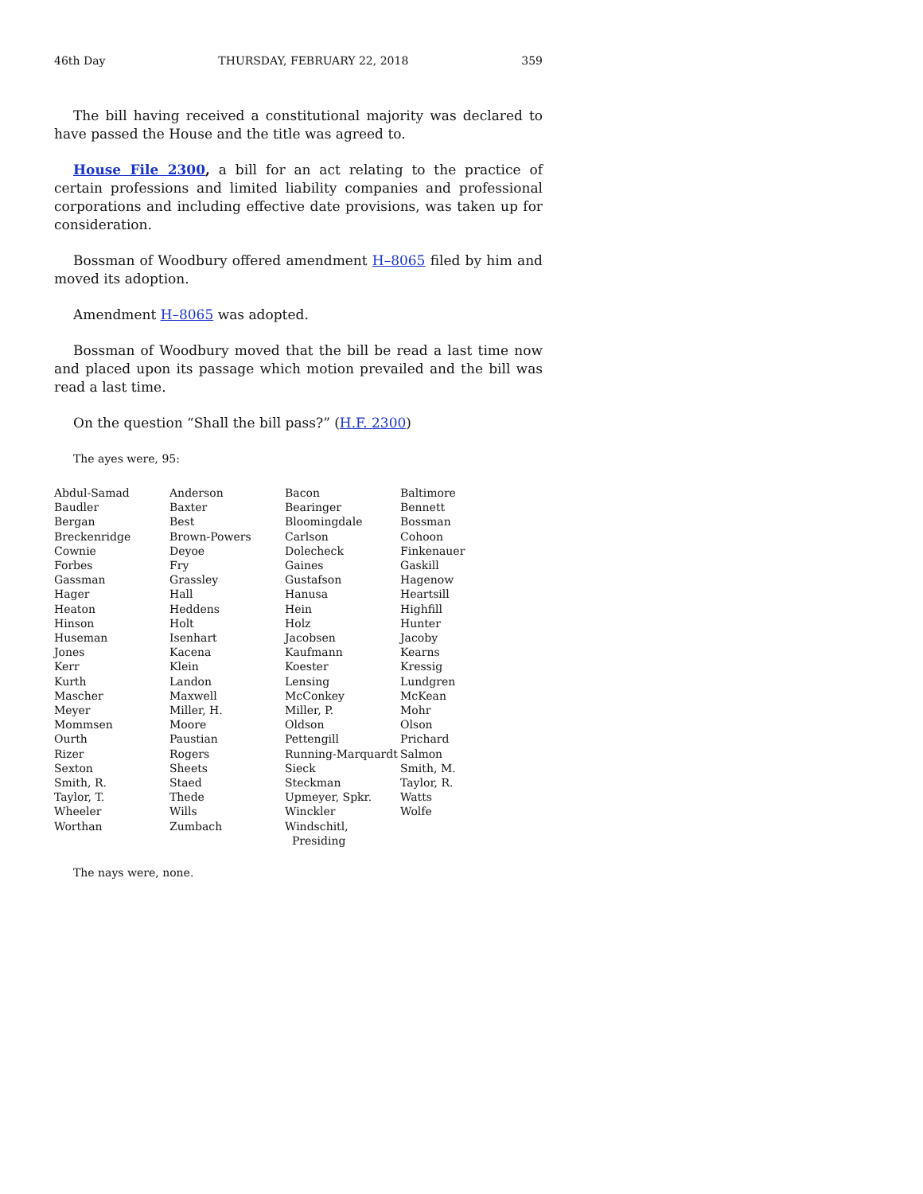46th Day THURSDAY, FEBRUARY 22, 2018 359
The bill having received a constitutional majority was declared to have passed the House and the title was agreed to.
House File 2300, a bill for an act relating to the practice of certain professions and limited liability companies and professional corporations and including effective date provisions, was taken up for consideration.
Bossman of Woodbury offered amendment H–8065 filed by him and moved its adoption.
Amendment H–8065 was adopted.
Bossman of Woodbury moved that the bill be read a last time now and placed upon its passage which motion prevailed and the bill was read a last time.
On the question “Shall the bill pass?” (H.F. 2300)
The ayes were, 95:
| Abdul-Samad | Anderson | Bacon | Baltimore |
| Baudler | Baxter | Bearinger | Bennett |
| Bergan | Best | Bloomingdale | Bossman |
| Breckenridge | Brown-Powers | Carlson | Cohoon |
| Cownie | Deyoe | Dolecheck | Finkenauer |
| Forbes | Fry | Gaines | Gaskill |
| Gassman | Grassley | Gustafson | Hagenow |
| Hager | Hall | Hanusa | Heartsill |
| Heaton | Heddens | Hein | Highfill |
| Hinson | Holt | Holz | Hunter |
| Huseman | Isenhart | Jacobsen | Jacoby |
| Jones | Kacena | Kaufmann | Kearns |
| Kerr | Klein | Koester | Kressig |
| Kurth | Landon | Lensing | Lundgren |
| Mascher | Maxwell | McConkey | McKean |
| Meyer | Miller, H. | Miller, P. | Mohr |
| Mommsen | Moore | Oldson | Olson |
| Ourth | Paustian | Pettengill | Prichard |
| Rizer | Rogers | Running-Marquardt | Salmon |
| Sexton | Sheets | Sieck | Smith, M. |
| Smith, R. | Staed | Steckman | Taylor, R. |
| Taylor, T. | Thede | Upmeyer, Spkr. | Watts |
| Wheeler | Wills | Winckler | Wolfe |
| Worthan | Zumbach | Windschitl, Presiding | |
The nays were, none.